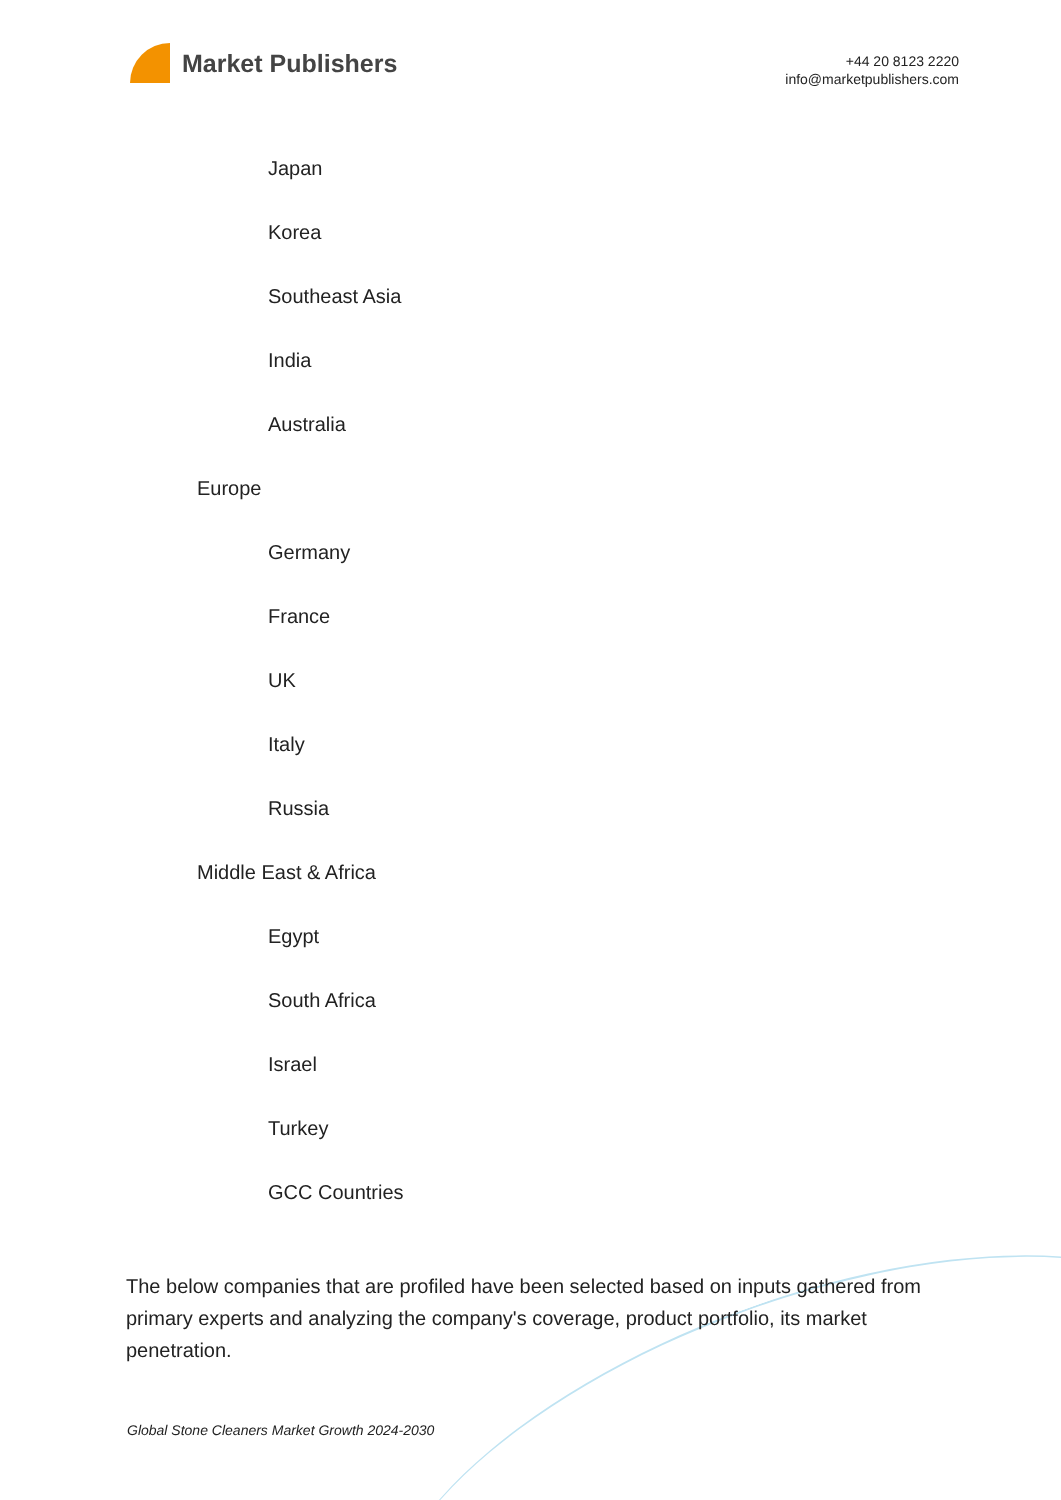Market Publishers
+44 20 8123 2220
info@marketpublishers.com
Japan
Korea
Southeast Asia
India
Australia
Europe
Germany
France
UK
Italy
Russia
Middle East & Africa
Egypt
South Africa
Israel
Turkey
GCC Countries
The below companies that are profiled have been selected based on inputs gathered from primary experts and analyzing the company's coverage, product portfolio, its market penetration.
Global Stone Cleaners Market Growth 2024-2030